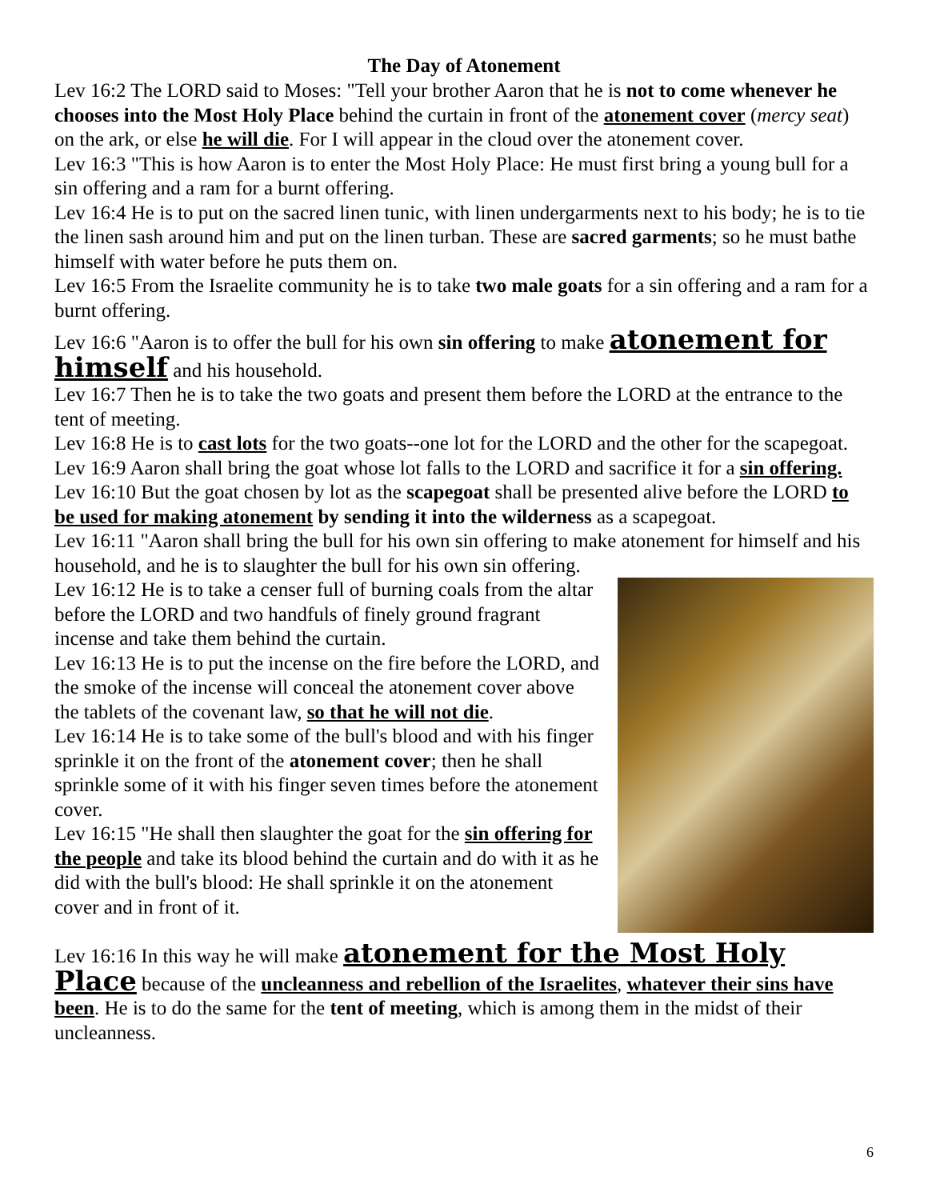The Day of Atonement
Lev 16:2 The LORD said to Moses: "Tell your brother Aaron that he is not to come whenever he chooses into the Most Holy Place behind the curtain in front of the atonement cover (mercy seat) on the ark, or else he will die. For I will appear in the cloud over the atonement cover.
Lev 16:3 "This is how Aaron is to enter the Most Holy Place: He must first bring a young bull for a sin offering and a ram for a burnt offering.
Lev 16:4 He is to put on the sacred linen tunic, with linen undergarments next to his body; he is to tie the linen sash around him and put on the linen turban. These are sacred garments; so he must bathe himself with water before he puts them on.
Lev 16:5 From the Israelite community he is to take two male goats for a sin offering and a ram for a burnt offering.
Lev 16:6 "Aaron is to offer the bull for his own sin offering to make atonement for himself and his household.
Lev 16:7 Then he is to take the two goats and present them before the LORD at the entrance to the tent of meeting.
Lev 16:8 He is to cast lots for the two goats--one lot for the LORD and the other for the scapegoat.
Lev 16:9 Aaron shall bring the goat whose lot falls to the LORD and sacrifice it for a sin offering.
Lev 16:10 But the goat chosen by lot as the scapegoat shall be presented alive before the LORD to be used for making atonement by sending it into the wilderness as a scapegoat.
Lev 16:11 "Aaron shall bring the bull for his own sin offering to make atonement for himself and his household, and he is to slaughter the bull for his own sin offering.
Lev 16:12 He is to take a censer full of burning coals from the altar before the LORD and two handfuls of finely ground fragrant incense and take them behind the curtain.
Lev 16:13 He is to put the incense on the fire before the LORD, and the smoke of the incense will conceal the atonement cover above the tablets of the covenant law, so that he will not die.
Lev 16:14 He is to take some of the bull's blood and with his finger sprinkle it on the front of the atonement cover; then he shall sprinkle some of it with his finger seven times before the atonement cover.
Lev 16:15 "He shall then slaughter the goat for the sin offering for the people and take its blood behind the curtain and do with it as he did with the bull's blood: He shall sprinkle it on the atonement cover and in front of it.
Lev 16:16 In this way he will make atonement for the Most Holy Place because of the uncleanness and rebellion of the Israelites, whatever their sins have been. He is to do the same for the tent of meeting, which is among them in the midst of their uncleanness.
6